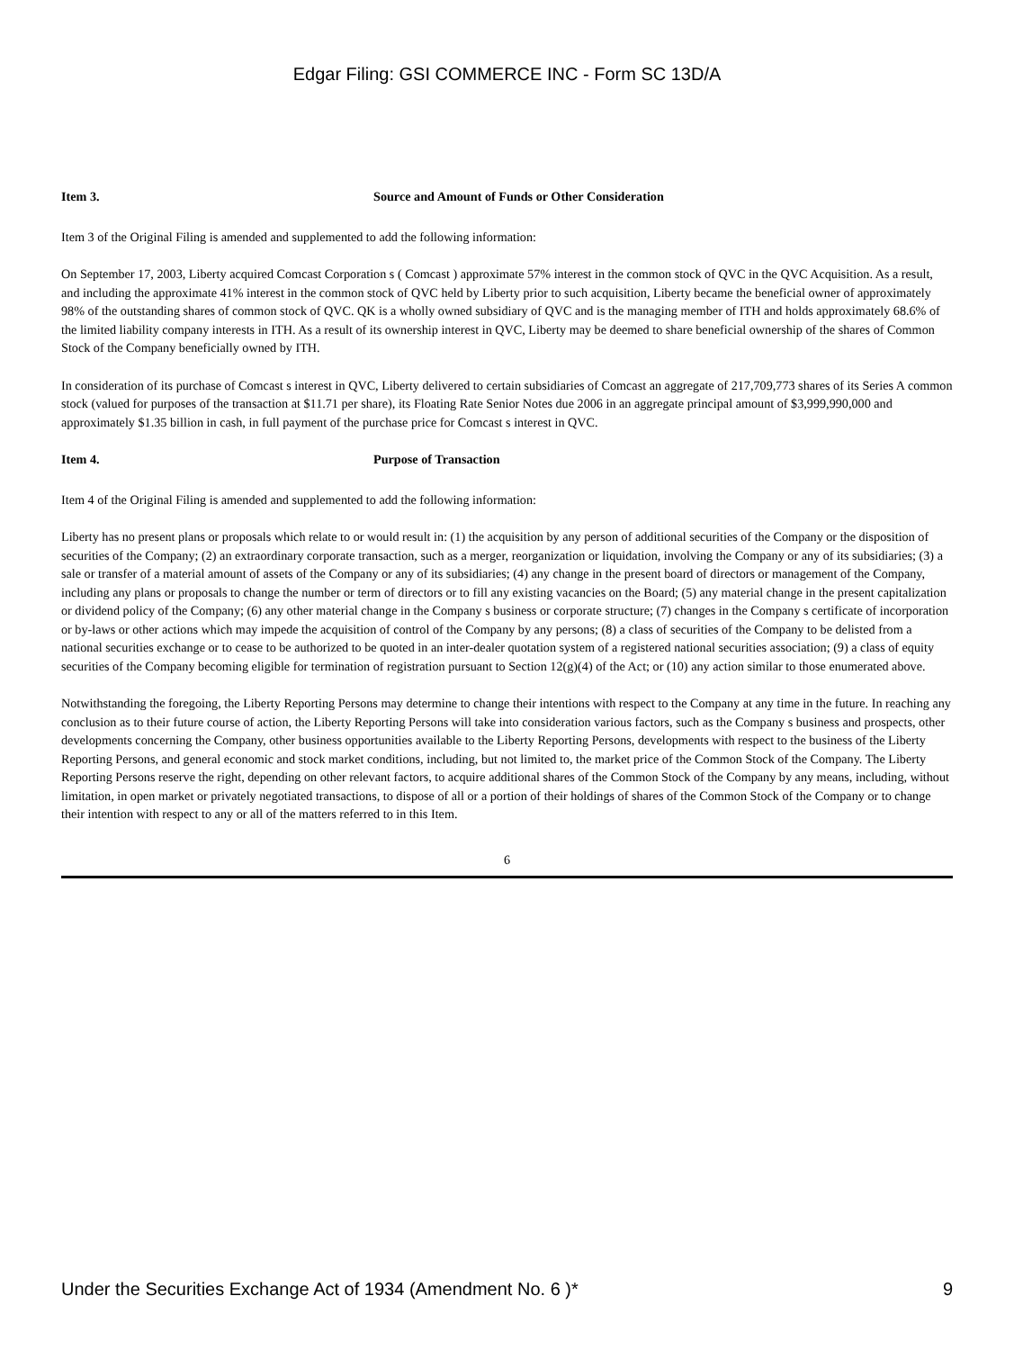Edgar Filing: GSI COMMERCE INC - Form SC 13D/A
Item 3. Source and Amount of Funds or Other Consideration
Item 3 of the Original Filing is amended and supplemented to add the following information:
On September 17, 2003, Liberty acquired Comcast Corporation s ( Comcast ) approximate 57% interest in the common stock of QVC in the QVC Acquisition. As a result, and including the approximate 41% interest in the common stock of QVC held by Liberty prior to such acquisition, Liberty became the beneficial owner of approximately 98% of the outstanding shares of common stock of QVC. QK is a wholly owned subsidiary of QVC and is the managing member of ITH and holds approximately 68.6% of the limited liability company interests in ITH. As a result of its ownership interest in QVC, Liberty may be deemed to share beneficial ownership of the shares of Common Stock of the Company beneficially owned by ITH.
In consideration of its purchase of Comcast s interest in QVC, Liberty delivered to certain subsidiaries of Comcast an aggregate of 217,709,773 shares of its Series A common stock (valued for purposes of the transaction at $11.71 per share), its Floating Rate Senior Notes due 2006 in an aggregate principal amount of $3,999,990,000 and approximately $1.35 billion in cash, in full payment of the purchase price for Comcast s interest in QVC.
Item 4. Purpose of Transaction
Item 4 of the Original Filing is amended and supplemented to add the following information:
Liberty has no present plans or proposals which relate to or would result in: (1) the acquisition by any person of additional securities of the Company or the disposition of securities of the Company; (2) an extraordinary corporate transaction, such as a merger, reorganization or liquidation, involving the Company or any of its subsidiaries; (3) a sale or transfer of a material amount of assets of the Company or any of its subsidiaries; (4) any change in the present board of directors or management of the Company, including any plans or proposals to change the number or term of directors or to fill any existing vacancies on the Board; (5) any material change in the present capitalization or dividend policy of the Company; (6) any other material change in the Company s business or corporate structure; (7) changes in the Company s certificate of incorporation or by-laws or other actions which may impede the acquisition of control of the Company by any persons; (8) a class of securities of the Company to be delisted from a national securities exchange or to cease to be authorized to be quoted in an inter-dealer quotation system of a registered national securities association; (9) a class of equity securities of the Company becoming eligible for termination of registration pursuant to Section 12(g)(4) of the Act; or (10) any action similar to those enumerated above.
Notwithstanding the foregoing, the Liberty Reporting Persons may determine to change their intentions with respect to the Company at any time in the future. In reaching any conclusion as to their future course of action, the Liberty Reporting Persons will take into consideration various factors, such as the Company s business and prospects, other developments concerning the Company, other business opportunities available to the Liberty Reporting Persons, developments with respect to the business of the Liberty Reporting Persons, and general economic and stock market conditions, including, but not limited to, the market price of the Common Stock of the Company. The Liberty Reporting Persons reserve the right, depending on other relevant factors, to acquire additional shares of the Common Stock of the Company by any means, including, without limitation, in open market or privately negotiated transactions, to dispose of all or a portion of their holdings of shares of the Common Stock of the Company or to change their intention with respect to any or all of the matters referred to in this Item.
6
Under the Securities Exchange Act of 1934 (Amendment No. 6 )* 9